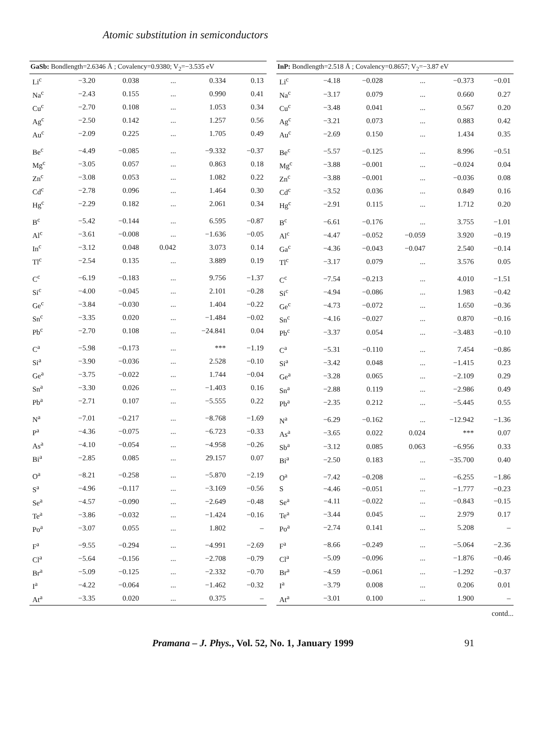Atomic substitution in semiconductors
| GaSb: Bondlength=2.6346 Å ; Covalency=0.9380; V<sub>2</sub>=−3.535 eV | | | | | |
| --- | --- | --- | --- | --- | --- |
| Li<sup>c</sup> | −3.20 | 0.038 | ... | 0.334 | 0.13 |
| Na<sup>c</sup> | −2.43 | 0.155 | ... | 0.990 | 0.41 |
| Cu<sup>c</sup> | −2.70 | 0.108 | ... | 1.053 | 0.34 |
| Ag<sup>c</sup> | −2.50 | 0.142 | ... | 1.257 | 0.56 |
| Au<sup>c</sup> | −2.09 | 0.225 | ... | 1.705 | 0.49 |
| Be<sup>c</sup> | −4.49 | −0.085 | ... | −9.332 | −0.37 |
| Mg<sup>c</sup> | −3.05 | 0.057 | ... | 0.863 | 0.18 |
| Zn<sup>c</sup> | −3.08 | 0.053 | ... | 1.082 | 0.22 |
| Cd<sup>c</sup> | −2.78 | 0.096 | ... | 1.464 | 0.30 |
| Hg<sup>c</sup> | −2.29 | 0.182 | ... | 2.061 | 0.34 |
| B<sup>c</sup> | −5.42 | −0.144 | ... | 6.595 | −0.87 |
| Al<sup>c</sup> | −3.61 | −0.008 | ... | −1.636 | −0.05 |
| In<sup>c</sup> | −3.12 | 0.048 | 0.042 | 3.073 | 0.14 |
| Tl<sup>c</sup> | −2.54 | 0.135 | ... | 3.889 | 0.19 |
| C<sup>c</sup> | −6.19 | −0.183 | ... | 9.756 | −1.37 |
| Si<sup>c</sup> | −4.00 | −0.045 | ... | 2.101 | −0.28 |
| Ge<sup>c</sup> | −3.84 | −0.030 | ... | 1.404 | −0.22 |
| Sn<sup>c</sup> | −3.35 | 0.020 | ... | −1.484 | −0.02 |
| Pb<sup>c</sup> | −2.70 | 0.108 | ... | −24.841 | 0.04 |
| C<sup>a</sup> | −5.98 | −0.173 | ... | *** | −1.19 |
| Si<sup>a</sup> | −3.90 | −0.036 | ... | 2.528 | −0.10 |
| Ge<sup>a</sup> | −3.75 | −0.022 | ... | 1.744 | −0.04 |
| Sn<sup>a</sup> | −3.30 | 0.026 | ... | −1.403 | 0.16 |
| Pb<sup>a</sup> | −2.71 | 0.107 | ... | −5.555 | 0.22 |
| N<sup>a</sup> | −7.01 | −0.217 | ... | −8.768 | −1.69 |
| P<sup>a</sup> | −4.36 | −0.075 | ... | −6.723 | −0.33 |
| As<sup>a</sup> | −4.10 | −0.054 | ... | −4.958 | −0.26 |
| Bi<sup>a</sup> | −2.85 | 0.085 | ... | 29.157 | 0.07 |
| O<sup>a</sup> | −8.21 | −0.258 | ... | −5.870 | −2.19 |
| S<sup>a</sup> | −4.96 | −0.117 | ... | −3.169 | −0.56 |
| Se<sup>a</sup> | −4.57 | −0.090 | ... | −2.649 | −0.48 |
| Te<sup>a</sup> | −3.86 | −0.032 | ... | −1.424 | −0.16 |
| Po<sup>a</sup> | −3.07 | 0.055 | ... | 1.802 | – |
| F<sup>a</sup> | −9.55 | −0.294 | ... | −4.991 | −2.69 |
| Cl<sup>a</sup> | −5.64 | −0.156 | ... | −2.708 | −0.79 |
| Br<sup>a</sup> | −5.09 | −0.125 | ... | −2.332 | −0.70 |
| I<sup>a</sup> | −4.22 | −0.064 | ... | −1.462 | −0.32 |
| At<sup>a</sup> | −3.35 | 0.020 | ... | 0.375 | – |
| InP: Bondlength=2.518 Å ; Covalency=0.8657; V<sub>2</sub>=−3.87 eV | | | | | |
| --- | --- | --- | --- | --- | --- |
| Li<sup>c</sup> | −4.18 | −0.028 | ... | −0.373 | −0.01 |
| Na<sup>c</sup> | −3.17 | 0.079 | ... | 0.660 | 0.27 |
| Cu<sup>c</sup> | −3.48 | 0.041 | ... | 0.567 | 0.20 |
| Ag<sup>c</sup> | −3.21 | 0.073 | ... | 0.883 | 0.42 |
| Au<sup>c</sup> | −2.69 | 0.150 | ... | 1.434 | 0.35 |
| Be<sup>c</sup> | −5.57 | −0.125 | ... | 8.996 | −0.51 |
| Mg<sup>c</sup> | −3.88 | −0.001 | ... | −0.024 | 0.04 |
| Zn<sup>c</sup> | −3.88 | −0.001 | ... | −0.036 | 0.08 |
| Cd<sup>c</sup> | −3.52 | 0.036 | ... | 0.849 | 0.16 |
| Hg<sup>c</sup> | −2.91 | 0.115 | ... | 1.712 | 0.20 |
| B<sup>c</sup> | −6.61 | −0.176 | ... | 3.755 | −1.01 |
| Al<sup>c</sup> | −4.47 | −0.052 | −0.059 | 3.920 | −0.19 |
| Ga<sup>c</sup> | −4.36 | −0.043 | −0.047 | 2.540 | −0.14 |
| Tl<sup>c</sup> | −3.17 | 0.079 | ... | 3.576 | 0.05 |
| C<sup>c</sup> | −7.54 | −0.213 | ... | 4.010 | −1.51 |
| Si<sup>c</sup> | −4.94 | −0.086 | ... | 1.983 | −0.42 |
| Ge<sup>c</sup> | −4.73 | −0.072 | ... | 1.650 | −0.36 |
| Sn<sup>c</sup> | −4.16 | −0.027 | ... | 0.870 | −0.16 |
| Pb<sup>c</sup> | −3.37 | 0.054 | ... | −3.483 | −0.10 |
| C<sup>a</sup> | −5.31 | −0.110 | ... | 7.454 | −0.86 |
| Si<sup>a</sup> | −3.42 | 0.048 | ... | −1.415 | 0.23 |
| Ge<sup>a</sup> | −3.28 | 0.065 | ... | −2.109 | 0.29 |
| Sn<sup>a</sup> | −2.88 | 0.119 | ... | −2.986 | 0.49 |
| Pb<sup>a</sup> | −2.35 | 0.212 | ... | −5.445 | 0.55 |
| N<sup>a</sup> | −6.29 | −0.162 | ... | −12.942 | −1.36 |
| As<sup>a</sup> | −3.65 | 0.022 | 0.024 | *** | 0.07 |
| Sb<sup>a</sup> | −3.12 | 0.085 | 0.063 | −6.956 | 0.33 |
| Bi<sup>a</sup> | −2.50 | 0.183 | ... | −35.700 | 0.40 |
| O<sup>a</sup> | −7.42 | −0.208 | ... | −6.255 | −1.86 |
| S | −4.46 | −0.051 | ... | −1.777 | −0.23 |
| Se<sup>a</sup> | −4.11 | −0.022 | ... | −0.843 | −0.15 |
| Te<sup>a</sup> | −3.44 | 0.045 | ... | 2.979 | 0.17 |
| Po<sup>a</sup> | −2.74 | 0.141 | ... | 5.208 | – |
| F<sup>a</sup> | −8.66 | −0.249 | ... | −5.064 | −2.36 |
| Cl<sup>a</sup> | −5.09 | −0.096 | ... | −1.876 | −0.46 |
| Br<sup>a</sup> | −4.59 | −0.061 | ... | −1.292 | −0.37 |
| I<sup>a</sup> | −3.79 | 0.008 | ... | 0.206 | 0.01 |
| At<sup>a</sup> | −3.01 | 0.100 | ... | 1.900 | – |
contd...
Pramana – J. Phys., Vol. 52, No. 1, January 1999 91